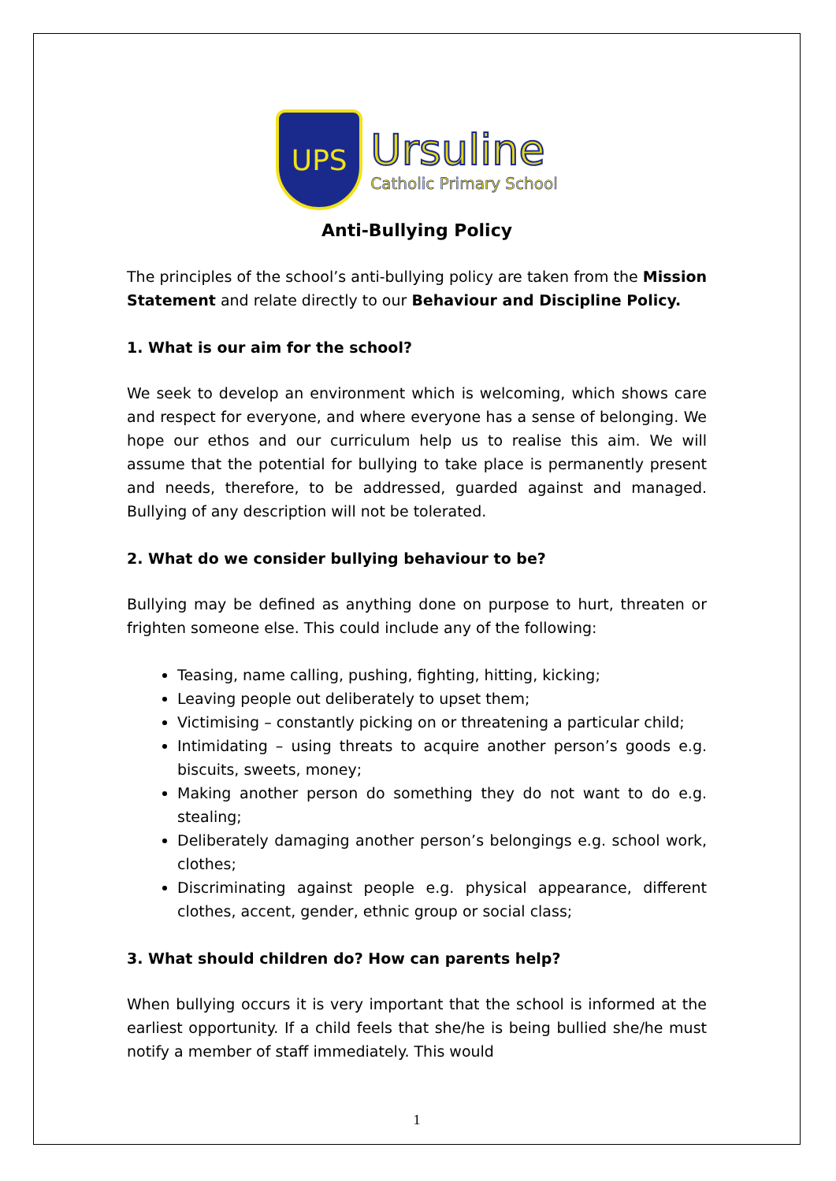UPS
Ursuline
Catholic Primary School
Anti-Bullying Policy
The principles of the school’s anti-bullying policy are taken from the Mission Statement and relate directly to our Behaviour and Discipline Policy.
1. What is our aim for the school?
We seek to develop an environment which is welcoming, which shows care and respect for everyone, and where everyone has a sense of belonging. We hope our ethos and our curriculum help us to realise this aim. We will assume that the potential for bullying to take place is permanently present and needs, therefore, to be addressed, guarded against and managed. Bullying of any description will not be tolerated.
2. What do we consider bullying behaviour to be?
Bullying may be defined as anything done on purpose to hurt, threaten or frighten someone else. This could include any of the following:
Teasing, name calling, pushing, fighting, hitting, kicking;
Leaving people out deliberately to upset them;
Victimising – constantly picking on or threatening a particular child;
Intimidating – using threats to acquire another person’s goods e.g. biscuits, sweets, money;
Making another person do something they do not want to do e.g. stealing;
Deliberately damaging another person’s belongings e.g. school work, clothes;
Discriminating against people e.g. physical appearance, different clothes, accent, gender, ethnic group or social class;
3. What should children do? How can parents help?
When bullying occurs it is very important that the school is informed at the earliest opportunity. If a child feels that she/he is being bullied she/he must notify a member of staff immediately. This would
1